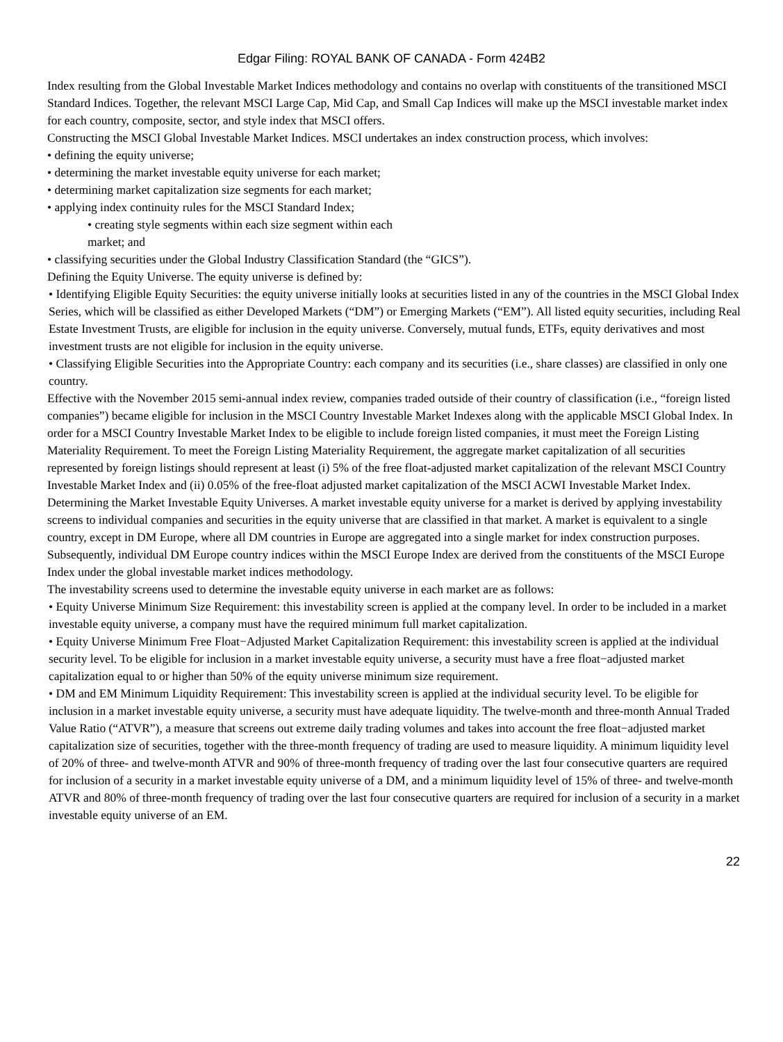Edgar Filing: ROYAL BANK OF CANADA - Form 424B2
Index resulting from the Global Investable Market Indices methodology and contains no overlap with constituents of the transitioned MSCI Standard Indices. Together, the relevant MSCI Large Cap, Mid Cap, and Small Cap Indices will make up the MSCI investable market index for each country, composite, sector, and style index that MSCI offers.
Constructing the MSCI Global Investable Market Indices. MSCI undertakes an index construction process, which involves:
• defining the equity universe;
• determining the market investable equity universe for each market;
• determining market capitalization size segments for each market;
• applying index continuity rules for the MSCI Standard Index;
• creating style segments within each size segment within each
market; and
• classifying securities under the Global Industry Classification Standard (the “GICS”).
Defining the Equity Universe. The equity universe is defined by:
• Identifying Eligible Equity Securities: the equity universe initially looks at securities listed in any of the countries in the MSCI Global Index Series, which will be classified as either Developed Markets (“DM”) or Emerging Markets (“EM”). All listed equity securities, including Real Estate Investment Trusts, are eligible for inclusion in the equity universe. Conversely, mutual funds, ETFs, equity derivatives and most investment trusts are not eligible for inclusion in the equity universe.
• Classifying Eligible Securities into the Appropriate Country: each company and its securities (i.e., share classes) are classified in only one country.
Effective with the November 2015 semi-annual index review, companies traded outside of their country of classification (i.e., “foreign listed companies”) became eligible for inclusion in the MSCI Country Investable Market Indexes along with the applicable MSCI Global Index. In order for a MSCI Country Investable Market Index to be eligible to include foreign listed companies, it must meet the Foreign Listing Materiality Requirement. To meet the Foreign Listing Materiality Requirement, the aggregate market capitalization of all securities represented by foreign listings should represent at least (i) 5% of the free float-adjusted market capitalization of the relevant MSCI Country Investable Market Index and (ii) 0.05% of the free-float adjusted market capitalization of the MSCI ACWI Investable Market Index.
Determining the Market Investable Equity Universes. A market investable equity universe for a market is derived by applying investability screens to individual companies and securities in the equity universe that are classified in that market. A market is equivalent to a single country, except in DM Europe, where all DM countries in Europe are aggregated into a single market for index construction purposes. Subsequently, individual DM Europe country indices within the MSCI Europe Index are derived from the constituents of the MSCI Europe Index under the global investable market indices methodology.
The investability screens used to determine the investable equity universe in each market are as follows:
• Equity Universe Minimum Size Requirement: this investability screen is applied at the company level. In order to be included in a market investable equity universe, a company must have the required minimum full market capitalization.
• Equity Universe Minimum Free Float−Adjusted Market Capitalization Requirement: this investability screen is applied at the individual security level. To be eligible for inclusion in a market investable equity universe, a security must have a free float−adjusted market capitalization equal to or higher than 50% of the equity universe minimum size requirement.
• DM and EM Minimum Liquidity Requirement: This investability screen is applied at the individual security level. To be eligible for inclusion in a market investable equity universe, a security must have adequate liquidity. The twelve-month and three-month Annual Traded Value Ratio (“ATVR”), a measure that screens out extreme daily trading volumes and takes into account the free float−adjusted market capitalization size of securities, together with the three-month frequency of trading are used to measure liquidity. A minimum liquidity level of 20% of three- and twelve-month ATVR and 90% of three-month frequency of trading over the last four consecutive quarters are required for inclusion of a security in a market investable equity universe of a DM, and a minimum liquidity level of 15% of three- and twelve-month ATVR and 80% of three-month frequency of trading over the last four consecutive quarters are required for inclusion of a security in a market investable equity universe of an EM.
22